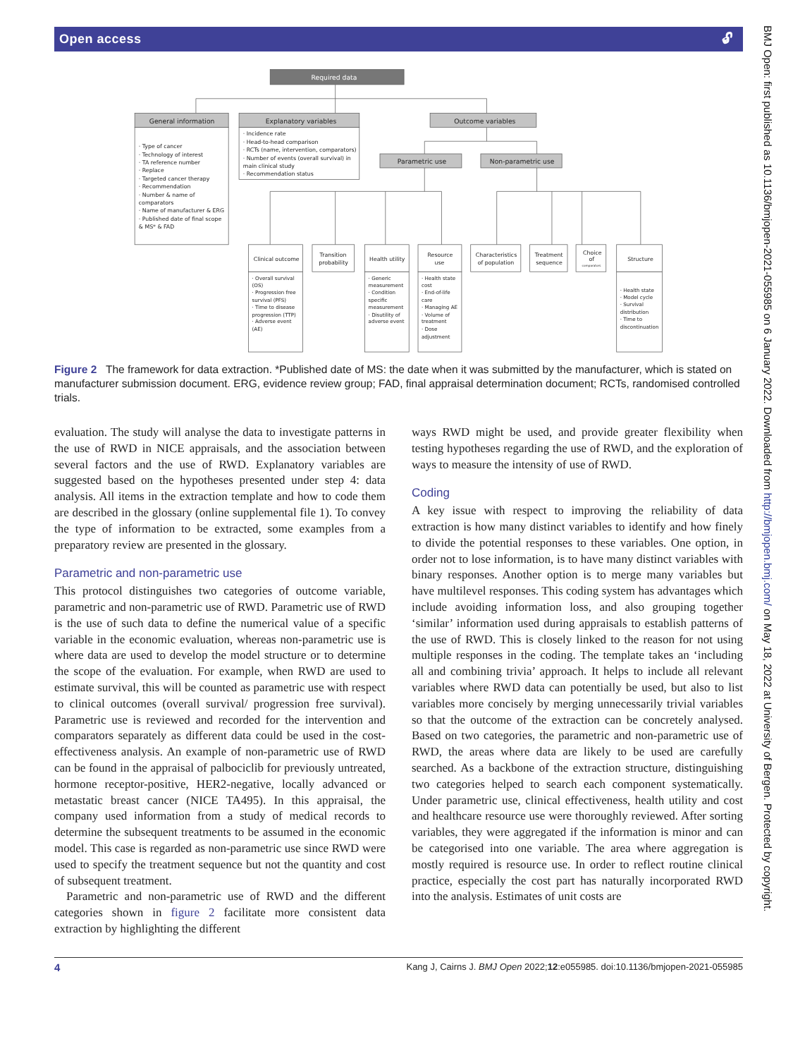Open access 🔓︎
Required data
General information
Explanatory variables
Outcome variables
Parametric use
Non-parametric use
Clinical outcome
Transition
probability
Health utility
Resource
use
Characteristics
of population
Treatment
sequence
Choice
of
comparators
Structure
· Type of cancer
· Technology of interest
· TA reference number
· Replace
· Targeted cancer therapy
· Recommendation
· Number & name of
comparators
· Name of manufacturer & ERG
· Published date of final scope
& MS* & FAD
· Incidence rate
· Head-to-head comparison
· RCTs (name, intervention, comparators)
· Number of events (overall survival) in
main clinical study
· Recommendation status
· Overall survival
(OS)
· Progression free
survival (PFS)
· Time to disease
progression (TTP)
· Adverse event
(AE)
· Generic
measurement
· Condition
specific
measurement
· Disutility of
adverse event
· Health state
cost
· End-of-life
care
· Managing AE
· Volume of
treatment
· Dose
adjustment
· Health state
· Model cycle
· Survival
distribution
· Time to
discontinuation
Figure 2 The framework for data extraction. *Published date of MS: the date when it was submitted by the manufacturer, which is stated on manufacturer submission document. ERG, evidence review group; FAD, final appraisal determination document; RCTs, randomised controlled trials.
evaluation. The study will analyse the data to investigate patterns in the use of RWD in NICE appraisals, and the association between several factors and the use of RWD. Explanatory variables are suggested based on the hypoth­eses presented under step 4: data analysis. All items in the extraction template and how to code them are described in the glossary (online supplemental file 1). To convey the type of information to be extracted, some examples from a preparatory review are presented in the glossary.
Parametric and non-parametric use
This protocol distinguishes two categories of outcome variable, parametric and non-parametric use of RWD. Parametric use of RWD is the use of such data to define the numerical value of a specific variable in the economic evaluation, whereas non-parametric use is where data are used to develop the model structure or to determine the scope of the evaluation. For example, when RWD are used to estimate survival, this will be counted as parametric use with respect to clinical outcomes (overall survival/ progression free survival). Parametric use is reviewed and recorded for the intervention and comparators separately as different data could be used in the cost-effectiveness analysis. An example of non-parametric use of RWD can be found in the appraisal of palbociclib for previously untreated, hormone receptor-positive, HER2-negative, locally advanced or metastatic breast cancer (NICE TA495). In this appraisal, the company used information from a study of medical records to determine the subse­quent treatments to be assumed in the economic model. This case is regarded as non-parametric use since RWD were used to specify the treatment sequence but not the quantity and cost of subsequent treatment.
Parametric and non-parametric use of RWD and the different categories shown in figure 2 facilitate more consistent data extraction by highlighting the different
ways RWD might be used, and provide greater flexibility when testing hypotheses regarding the use of RWD, and the exploration of ways to measure the intensity of use of RWD.
Coding
A key issue with respect to improving the reliability of data extraction is how many distinct variables to iden­tify and how finely to divide the potential responses to these variables. One option, in order not to lose infor­mation, is to have many distinct variables with binary responses. Another option is to merge many variables but have multilevel responses. This coding system has advantages which include avoiding information loss, and also grouping together ‘similar’ information used during appraisals to establish patterns of the use of RWD. This is closely linked to the reason for not using multiple responses in the coding. The template takes an ‘including all and combining trivia’ approach. It helps to include all relevant variables where RWD data can potentially be used, but also to list variables more concisely by merging unnecessarily trivial variables so that the outcome of the extraction can be concretely analysed. Based on two categories, the parametric and non-parametric use of RWD, the areas where data are likely to be used are carefully searched. As a backbone of the extraction structure, distinguishing two catego­ries helped to search each component systematically. Under parametric use, clinical effectiveness, health utility and cost and healthcare resource use were thor­oughly reviewed. After sorting variables, they were aggre­gated if the information is minor and can be categorised into one variable. The area where aggregation is mostly required is resource use. In order to reflect routine clin­ical practice, especially the cost part has naturally incor­porated RWD into the analysis. Estimates of unit costs are
4 Kang J, Cairns J. BMJ Open 2022;12:e055985. doi:10.1136/bmjopen-2021-055985
BMJ Open: first published as 10.1136/bmjopen-2021-055985 on 6 January 2022. Downloaded from http://bmjopen.bmj.com/ on May 18, 2022 at University of Bergen. Protected by copyright.